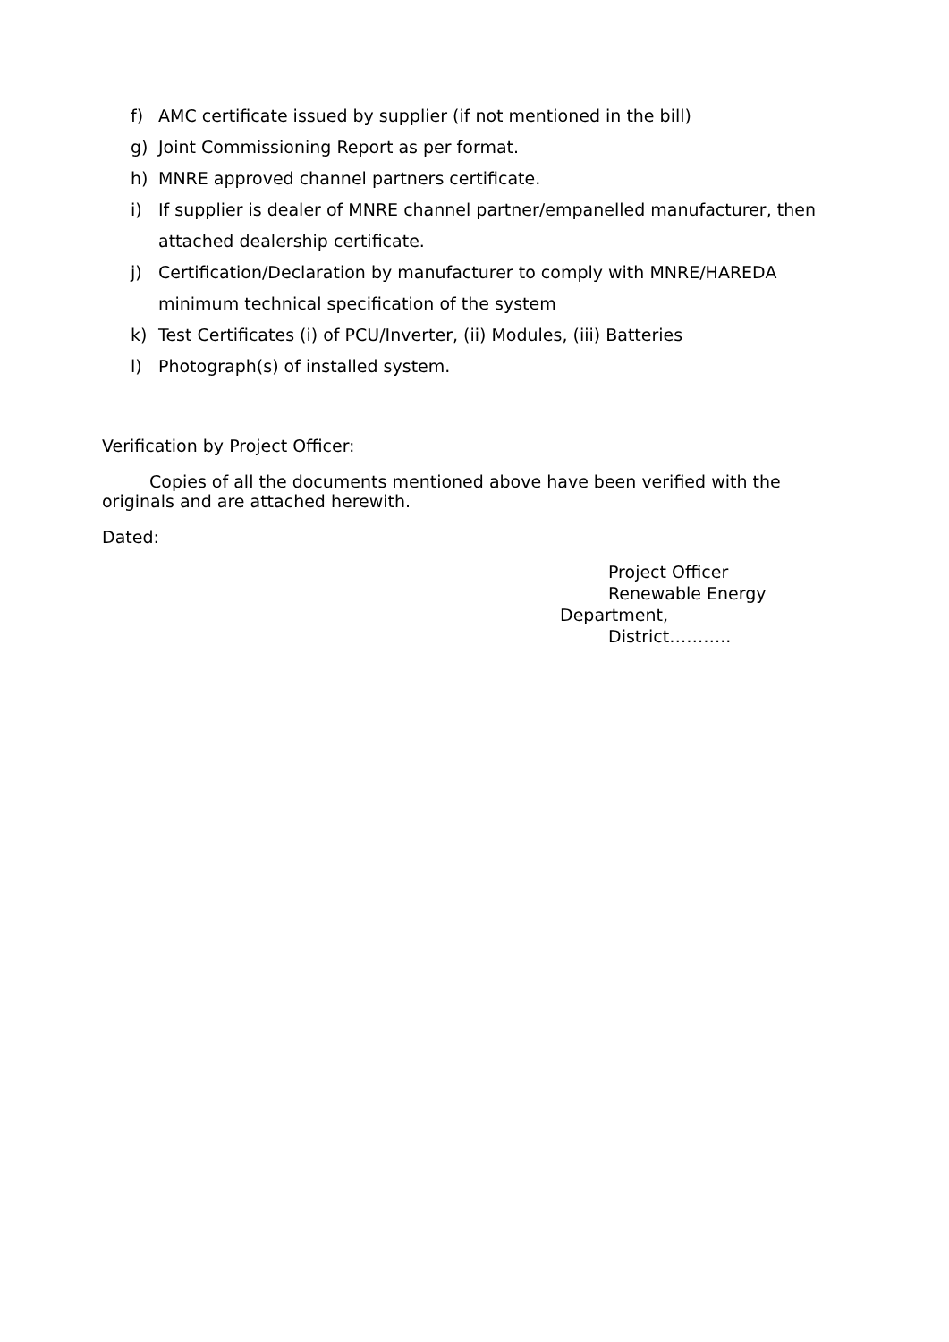f) AMC certificate issued by supplier (if not mentioned in the bill)
g) Joint Commissioning Report as per format.
h) MNRE approved channel partners certificate.
i) If supplier is dealer of MNRE channel partner/empanelled manufacturer, then attached dealership certificate.
j) Certification/Declaration by manufacturer to comply with MNRE/HAREDA minimum technical specification of the system
k) Test Certificates (i) of PCU/Inverter, (ii) Modules, (iii) Batteries
l) Photograph(s) of installed system.
Verification by Project Officer:
Copies of all the documents mentioned above have been verified with the originals and are attached herewith.
Dated:
Project Officer
Renewable Energy
Department,
District………..